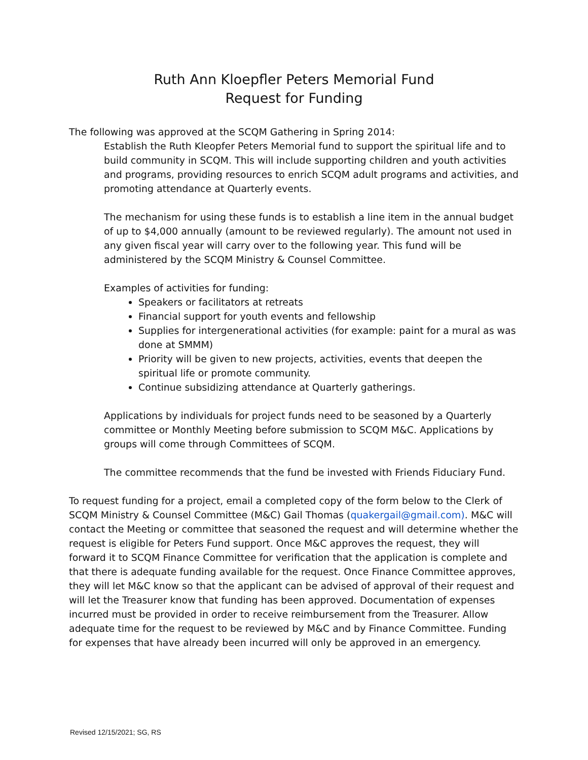Ruth Ann Kloepfler Peters Memorial Fund
Request for Funding
The following was approved at the SCQM Gathering in Spring 2014:
Establish the Ruth Kleopfer Peters Memorial fund to support the spiritual life and to build community in SCQM. This will include supporting children and youth activities and programs, providing resources to enrich SCQM adult programs and activities, and promoting attendance at Quarterly events.
The mechanism for using these funds is to establish a line item in the annual budget of up to $4,000 annually (amount to be reviewed regularly). The amount not used in any given fiscal year will carry over to the following year. This fund will be administered by the SCQM Ministry & Counsel Committee.
Examples of activities for funding:
Speakers or facilitators at retreats
Financial support for youth events and fellowship
Supplies for intergenerational activities (for example: paint for a mural as was done at SMMM)
Priority will be given to new projects, activities, events that deepen the spiritual life or promote community.
Continue subsidizing attendance at Quarterly gatherings.
Applications by individuals for project funds need to be seasoned by a Quarterly committee or Monthly Meeting before submission to SCQM M&C. Applications by groups will come through Committees of SCQM.
The committee recommends that the fund be invested with Friends Fiduciary Fund.
To request funding for a project, email a completed copy of the form below to the Clerk of SCQM Ministry & Counsel Committee (M&C) Gail Thomas (quakergail@gmail.com). M&C will contact the Meeting or committee that seasoned the request and will determine whether the request is eligible for Peters Fund support. Once M&C approves the request, they will forward it to SCQM Finance Committee for verification that the application is complete and that there is adequate funding available for the request. Once Finance Committee approves, they will let M&C know so that the applicant can be advised of approval of their request and will let the Treasurer know that funding has been approved. Documentation of expenses incurred must be provided in order to receive reimbursement from the Treasurer. Allow adequate time for the request to be reviewed by M&C and by Finance Committee. Funding for expenses that have already been incurred will only be approved in an emergency.
Revised 12/15/2021; SG, RS